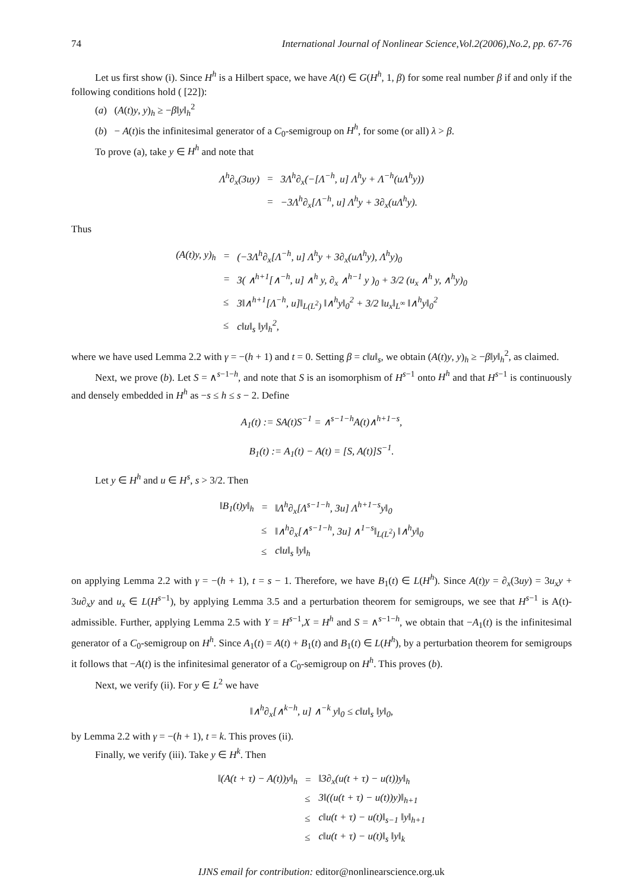74 International Journal of Nonlinear Science,Vol.2(2006),No.2, pp. 67-76
Let us first show (i). Since H<sup>h</sup> is a Hilbert space, we have A(t) ∈ G(H<sup>h</sup>, 1, β) for some real number β if and only if the following conditions hold ( [22]):
(a) (A(t)y, y)<sub>h</sub> ≥ −β‖y‖<sub>h</sub><sup>2</sup>
(b) − A(t)is the infinitesimal generator of a C<sub>0</sub>-semigroup on H<sup>h</sup>, for some (or all) λ > β.
To prove (a), take y ∈ H<sup>h</sup> and note that
| Λ<sup>h</sup>∂<sub>x</sub>(3uy) | = | 3Λ<sup>h</sup>∂<sub>x</sub>(−[Λ<sup>−h</sup>, u] Λ<sup>h</sup>y + Λ<sup>−h</sup>(uΛ<sup>h</sup>y)) |
| | = | −3Λ<sup>h</sup>∂<sub>x</sub>[Λ<sup>−h</sup>, u] Λ<sup>h</sup>y + 3∂<sub>x</sub>(uΛ<sup>h</sup>y). |
Thus
| (A(t)y, y)<sub>h</sub> | = | (−3Λ<sup>h</sup>∂<sub>x</sub>[Λ<sup>−h</sup>, u] Λ<sup>h</sup>y + 3∂<sub>x</sub>(uΛ<sup>h</sup>y), Λ<sup>h</sup>y)<sub>0</sub> |
| | = | 3( ∧<sup>h+1</sup>[∧<sup>−h</sup>, u] ∧<sup>h</sup> y, ∂<sub>x</sub> ∧<sup>h−1</sup> y )<sub>0</sub> + 3/2 (u<sub>x</sub> ∧<sup>h</sup> y, ∧<sup>h</sup>y)<sub>0</sub> |
| | ≤ | 3‖∧<sup>h+1</sup>[Λ<sup>−h</sup>, u]‖<sub>L(L<sup>2</sup>)</sub> ‖∧<sup>h</sup>y‖<sub>0</sub><sup>2</sup> + 3/2 ‖u<sub>x</sub>‖<sub>L<sup>∞</sup></sub> ‖∧<sup>h</sup>y‖<sub>0</sub><sup>2</sup> |
| | ≤ | c‖u‖<sub>s</sub> ‖y‖<sub>h</sub><sup>2</sup>, |
where we have used Lemma 2.2 with γ = −(h + 1) and t = 0. Setting β = c‖u‖<sub>s</sub>, we obtain (A(t)y, y)<sub>h</sub> ≥ −β‖y‖<sub>h</sub><sup>2</sup>, as claimed.
Next, we prove (b). Let S = ∧<sup>s−1−h</sup>, and note that S is an isomorphism of H<sup>s−1</sup> onto H<sup>h</sup> and that H<sup>s−1</sup> is continuously and densely embedded in H<sup>h</sup> as −s ≤ h ≤ s − 2. Define
A<sub>1</sub>(t) := SA(t)S<sup>−1</sup> = ∧<sup>s−1−h</sup>A(t)∧<sup>h+1−s</sup>,
B<sub>1</sub>(t) := A<sub>1</sub>(t) − A(t) = [S, A(t)]S<sup>−1</sup>.
Let y ∈ H<sup>h</sup> and u ∈ H<sup>s</sup>, s > 3/2. Then
| ‖B<sub>1</sub>(t)y‖<sub>h</sub> | = | ‖Λ<sup>h</sup>∂<sub>x</sub>[Λ<sup>s−1−h</sup>, 3u] Λ<sup>h+1−s</sup>y‖<sub>0</sub> |
| | ≤ | ‖∧<sup>h</sup>∂<sub>x</sub>[∧<sup>s−1−h</sup>, 3u] ∧<sup>1−s</sup>‖<sub>L(L<sup>2</sup>)</sub> ‖∧<sup>h</sup>y‖<sub>0</sub> |
| | ≤ | c‖u‖<sub>s</sub> ‖y‖<sub>h</sub> |
on applying Lemma 2.2 with γ = −(h + 1), t = s − 1. Therefore, we have B<sub>1</sub>(t) ∈ L(H<sup>h</sup>). Since A(t)y = ∂<sub>x</sub>(3uy) = 3u<sub>x</sub>y + 3u∂<sub>x</sub>y and u<sub>x</sub> ∈ L(H<sup>s−1</sup>), by applying Lemma 3.5 and a perturbation theorem for semigroups, we see that H<sup>s−1</sup> is A(t)-admissible. Further, applying Lemma 2.5 with Y = H<sup>s−1</sup>,X = H<sup>h</sup> and S = ∧<sup>s−1−h</sup>, we obtain that −A<sub>1</sub>(t) is the infinitesimal generator of a C<sub>0</sub>-semigroup on H<sup>h</sup>. Since A<sub>1</sub>(t) = A(t) + B<sub>1</sub>(t) and B<sub>1</sub>(t) ∈ L(H<sup>h</sup>), by a perturbation theorem for semigroups it follows that −A(t) is the infinitesimal generator of a C<sub>0</sub>-semigroup on H<sup>h</sup>. This proves (b).
Next, we verify (ii). For y ∈ L<sup>2</sup> we have
‖∧<sup>h</sup>∂<sub>x</sub>[∧<sup>k−h</sup>, u] ∧<sup>−k</sup> y‖<sub>0</sub> ≤ c‖u‖<sub>s</sub> ‖y‖<sub>0</sub>,
by Lemma 2.2 with γ = −(h + 1), t = k. This proves (ii).
Finally, we verify (iii). Take y ∈ H<sup>k</sup>. Then
| ‖(A(t + τ) − A(t))y‖<sub>h</sub> | = | ‖3∂<sub>x</sub>(u(t + τ) − u(t))y‖<sub>h</sub> |
| | ≤ | 3‖((u(t + τ) − u(t))y)‖<sub>h+1</sub> |
| | ≤ | c‖u(t + τ) − u(t)‖<sub>s−1</sub> ‖y‖<sub>h+1</sub> |
| | ≤ | c‖u(t + τ) − u(t)‖<sub>s</sub> ‖y‖<sub>k</sub> |
IJNS email for contribution: editor@nonlinearscience.org.uk